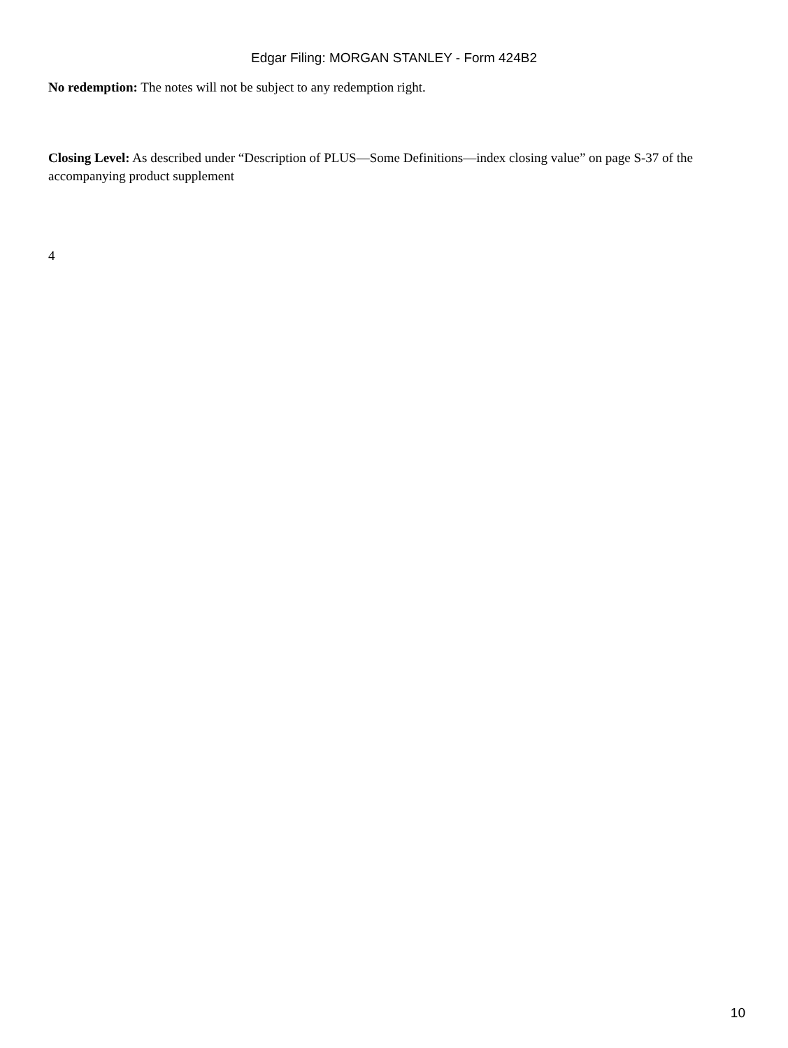Edgar Filing: MORGAN STANLEY - Form 424B2
No redemption: The notes will not be subject to any redemption right.
Closing Level: As described under “Description of PLUS—Some Definitions—index closing value” on page S-37 of the accompanying product supplement
4
10